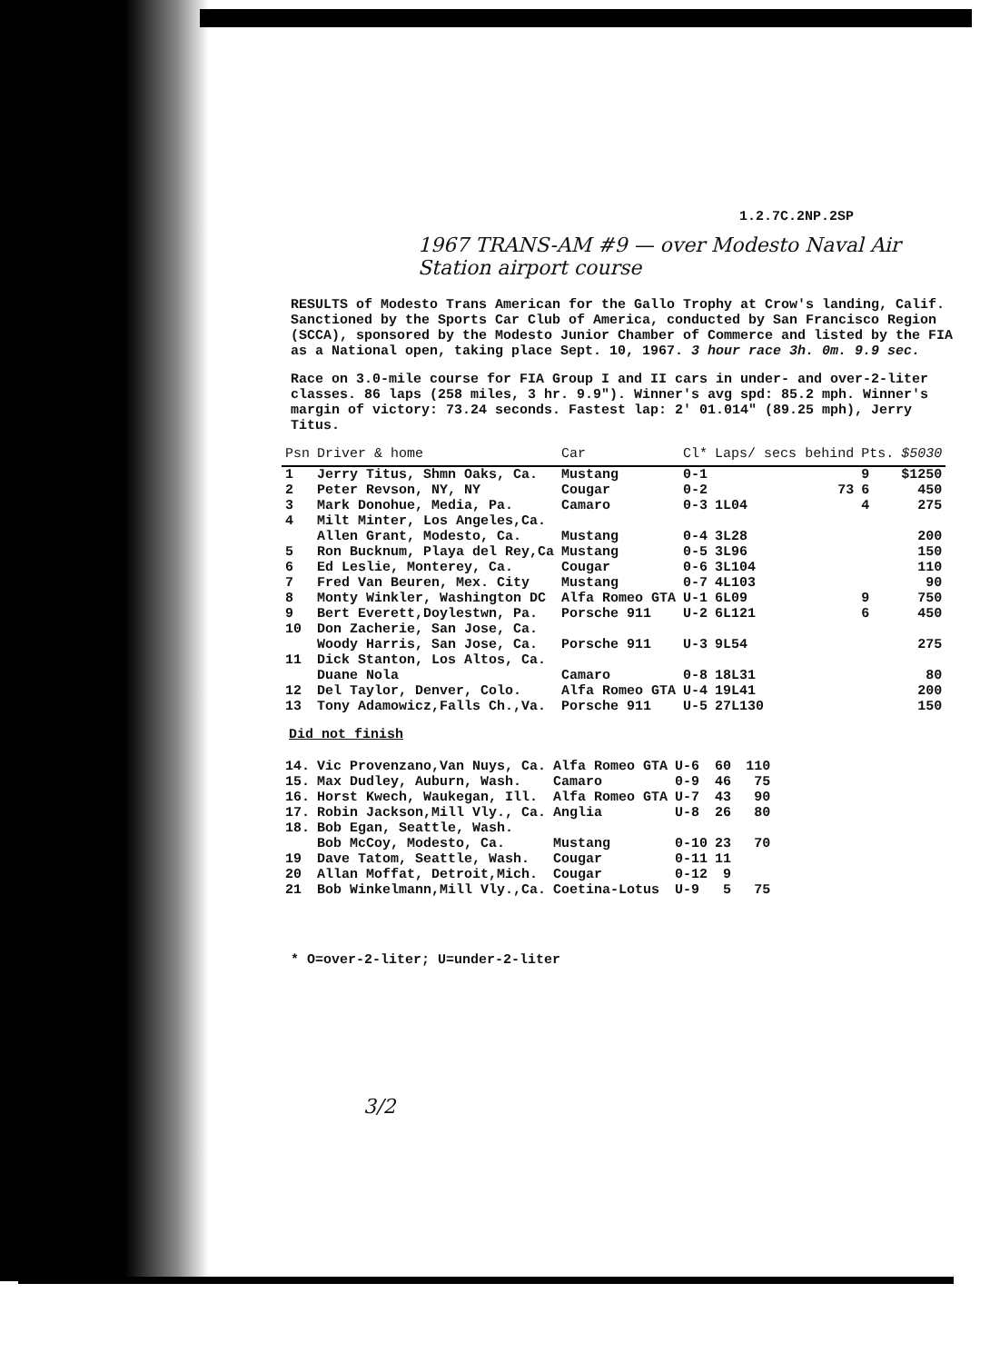1.2.7C.2NP.2SP
1967 TRANS-AM #9 — over Modesto Naval Air Station airport course
RESULTS of Modesto Trans American for the Gallo Trophy at Crow's landing, Calif. Sanctioned by the Sports Car Club of America, conducted by San Francisco Region (SCCA), sponsored by the Modesto Junior Chamber of Commerce and listed by the FIA as a National open, taking place Sept. 10, 1967. 3 hour race 3h. 0m. 9.9 sec.
Race on 3.0-mile course for FIA Group I and II cars in under- and over-2-liter classes. 86 laps (258 miles, 3 hr. 9.9"). Winner's avg spd: 85.2 mph. Winner's margin of victory: 73.24 seconds. Fastest lap: 2' 01.014" (89.25 mph), Jerry Titus.
| Psn | Driver & home | Car | Cl* | Laps/ secs behind | Pts. | $5030 |
| --- | --- | --- | --- | --- | --- | --- |
| 1 | Jerry Titus, Shmn Oaks, Ca. | Mustang | 0-1 | | 9 | $1250 |
| 2 | Peter Revson, NY, NY | Cougar | 0-2 | 73 | 6 | 450 |
| 3 | Mark Donohue, Media, Pa. | Camaro | 0-3 | 1L04 | 4 | 275 |
| 4 | Milt Minter, Los Angeles,Ca. | | | | | |
| | Allen Grant, Modesto, Ca. | Mustang | 0-4 | 3L28 | | 200 |
| 5 | Ron Bucknum, Playa del Rey,Ca | Mustang | 0-5 | 3L96 | | 150 |
| 6 | Ed Leslie, Monterey, Ca. | Cougar | 0-6 | 3L104 | | 110 |
| 7 | Fred Van Beuren, Mex. City | Mustang | 0-7 | 4L103 | | 90 |
| 8 | Monty Winkler, Washington DC | Alfa Romeo GTA | U-1 | 6L09 | 9 | 750 |
| 9 | Bert Everett,Doylestwn, Pa. | Porsche 911 | U-2 | 6L121 | 6 | 450 |
| 10 | Don Zacherie, San Jose, Ca. | | | | | |
| | Woody Harris, San Jose, Ca. | Porsche 911 | U-3 | 9L54 | | 275 |
| 11 | Dick Stanton, Los Altos, Ca. | | | | | |
| | Duane Nola | Camaro | 0-8 | 18L31 | | 80 |
| 12 | Del Taylor, Denver, Colo. | Alfa Romeo GTA | U-4 | 19L41 | | 200 |
| 13 | Tony Adamowicz,Falls Ch.,Va. | Porsche 911 | U-5 | 27L130 | | 150 |
Did not finish
| 14. | Vic Provenzano,Van Nuys, Ca. | Alfa Romeo GTA | U-6 | 60 | | 110 |
| 15. | Max Dudley, Auburn, Wash. | Camaro | 0-9 | 46 | | 75 |
| 16. | Horst Kwech, Waukegan, Ill. | Alfa Romeo GTA | U-7 | 43 | | 90 |
| 17. | Robin Jackson,Mill Vly., Ca. | Anglia | U-8 | 26 | | 80 |
| 18. | Bob Egan, Seattle, Wash. | | | | | |
| | Bob McCoy, Modesto, Ca. | Mustang | 0-10 | 23 | | 70 |
| 19 | Dave Tatom, Seattle, Wash. | Cougar | 0-11 | 11 | | |
| 20 | Allan Moffat, Detroit,Mich. | Cougar | 0-12 | 9 | | |
| 21 | Bob Winkelmann,Mill Vly.,Ca. | Coetina-Lotus | U-9 | 5 | | 75 |
* O=over-2-liter; U=under-2-liter
3/2